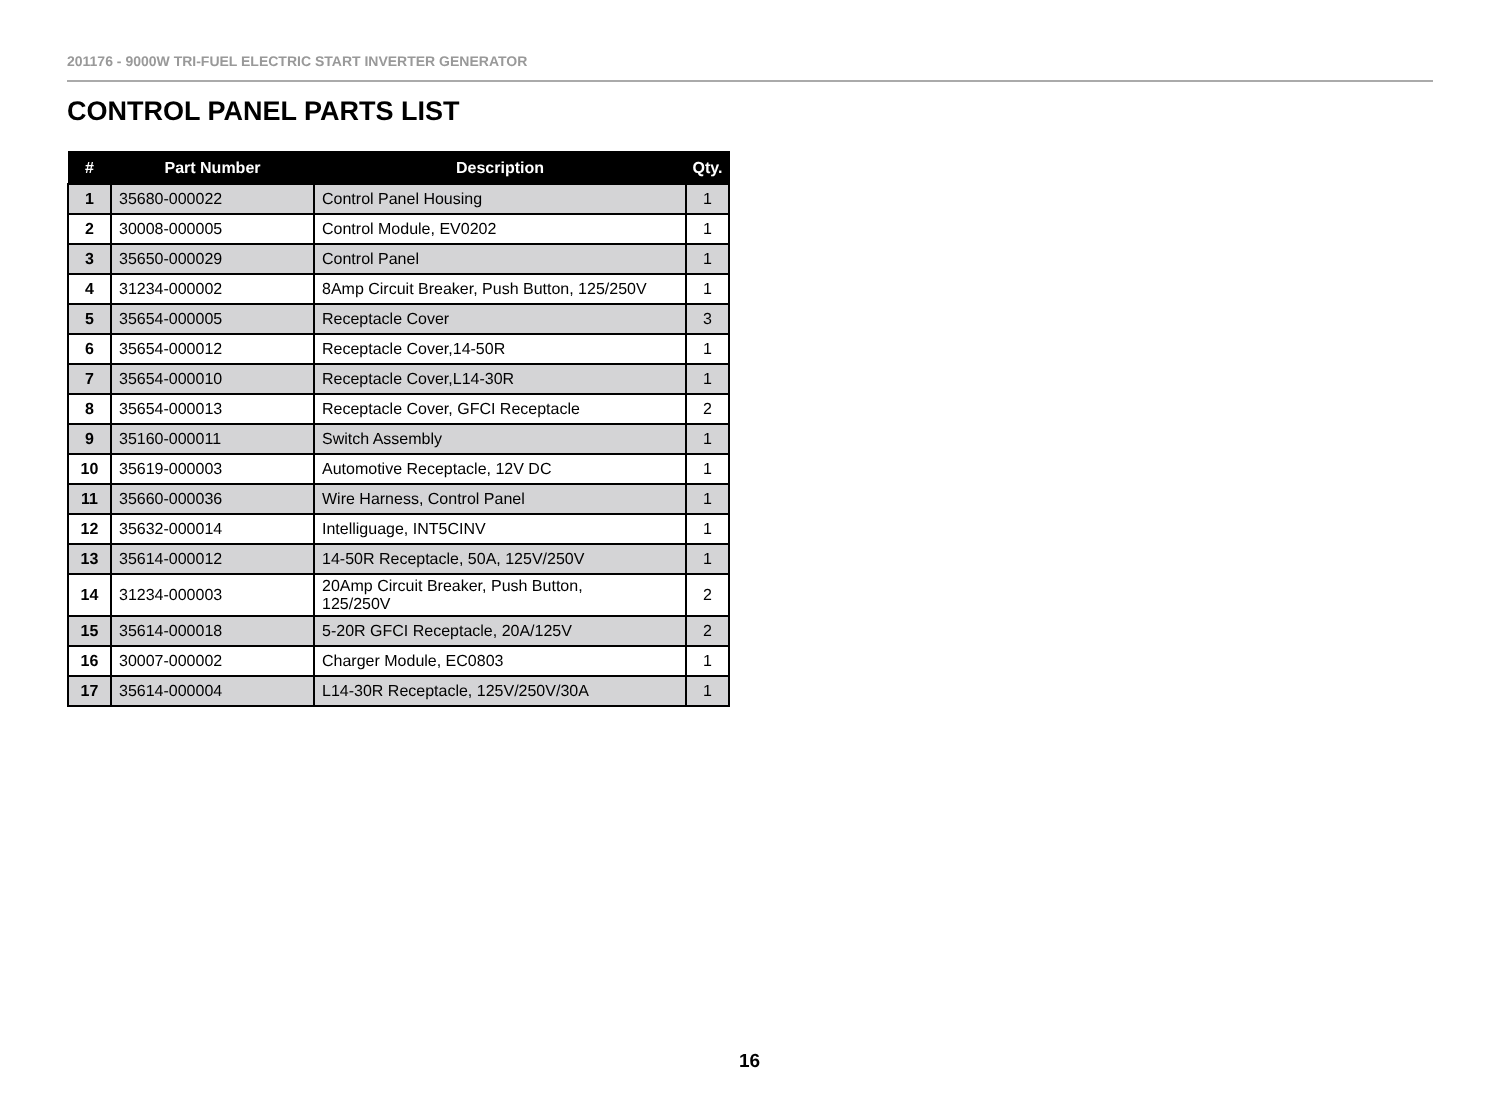201176 - 9000W TRI-FUEL ELECTRIC START INVERTER GENERATOR
CONTROL PANEL PARTS LIST
| # | Part Number | Description | Qty. |
| --- | --- | --- | --- |
| 1 | 35680-000022 | Control Panel Housing | 1 |
| 2 | 30008-000005 | Control Module, EV0202 | 1 |
| 3 | 35650-000029 | Control Panel | 1 |
| 4 | 31234-000002 | 8Amp Circuit Breaker, Push Button, 125/250V | 1 |
| 5 | 35654-000005 | Receptacle Cover | 3 |
| 6 | 35654-000012 | Receptacle Cover,14-50R | 1 |
| 7 | 35654-000010 | Receptacle Cover,L14-30R | 1 |
| 8 | 35654-000013 | Receptacle Cover, GFCI Receptacle | 2 |
| 9 | 35160-000011 | Switch Assembly | 1 |
| 10 | 35619-000003 | Automotive Receptacle, 12V DC | 1 |
| 11 | 35660-000036 | Wire Harness, Control Panel | 1 |
| 12 | 35632-000014 | Intelliguage, INT5CINV | 1 |
| 13 | 35614-000012 | 14-50R Receptacle, 50A, 125V/250V | 1 |
| 14 | 31234-000003 | 20Amp Circuit Breaker, Push Button, 125/250V | 2 |
| 15 | 35614-000018 | 5-20R GFCI Receptacle, 20A/125V | 2 |
| 16 | 30007-000002 | Charger Module, EC0803 | 1 |
| 17 | 35614-000004 | L14-30R Receptacle, 125V/250V/30A | 1 |
16